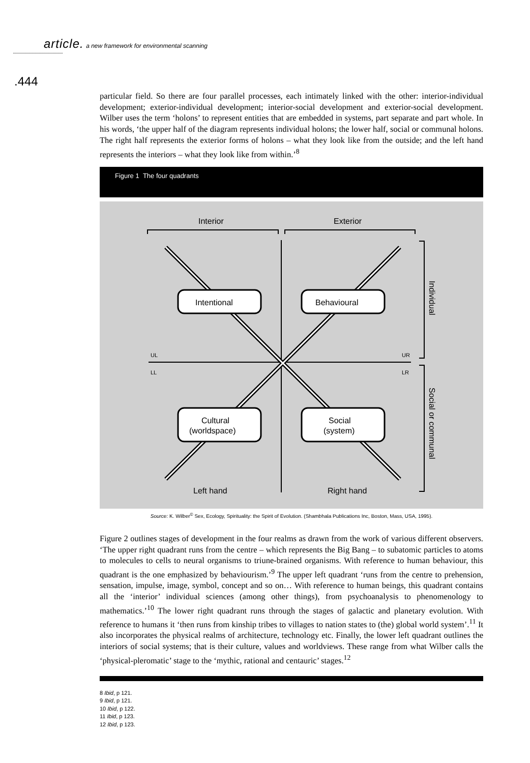article. a new framework for environmental scanning
.444
particular field. So there are four parallel processes, each intimately linked with the other: interior-individual development; exterior-individual development; interior-social development and exterior-social development. Wilber uses the term ‘holons’ to represent entities that are embedded in systems, part separate and part whole. In his words, ‘the upper half of the diagram represents individual holons; the lower half, social or communal holons. The right half represents the exterior forms of holons – what they look like from the outside; and the left hand represents the interiors – what they look like from within.’<sup>8</sup>
Figure 1 The four quadrants
Interior
Exterior
Intentional
Behavioural
Cultural
(worldspace)
Social
(system)
Left hand
Right hand
UL
UR
LL
LR
Individual
Social or communal
Source: K. Wilber<sup>©</sup> Sex, Ecology, Spirituality: the Spirit of Evolution. (Shambhala Publications Inc, Boston, Mass, USA, 1995).
Figure 2 outlines stages of development in the four realms as drawn from the work of various different observers. ‘The upper right quadrant runs from the centre – which represents the Big Bang – to subatomic particles to atoms to molecules to cells to neural organisms to triune-brained organisms. With reference to human behaviour, this quadrant is the one emphasized by behaviourism.’<sup>9</sup> The upper left quadrant ‘runs from the centre to prehension, sensation, impulse, image, symbol, concept and so on… With reference to human beings, this quadrant contains all the ‘interior’ individual sciences (among other things), from psychoanalysis to phenomenology to mathematics.’<sup>10</sup> The lower right quadrant runs through the stages of galactic and planetary evolution. With reference to humans it ‘then runs from kinship tribes to villages to nation states to (the) global world system’.<sup>11</sup> It also incorporates the physical realms of architecture, technology etc. Finally, the lower left quadrant outlines the interiors of social systems; that is their culture, values and worldviews. These range from what Wilber calls the ‘physical-pleromatic’ stage to the ‘mythic, rational and centauric’ stages.<sup>12</sup>
8 Ibid, p 121.
9 Ibid, p 121.
10 Ibid, p 122.
11 Ibid, p 123.
12 Ibid, p 123.